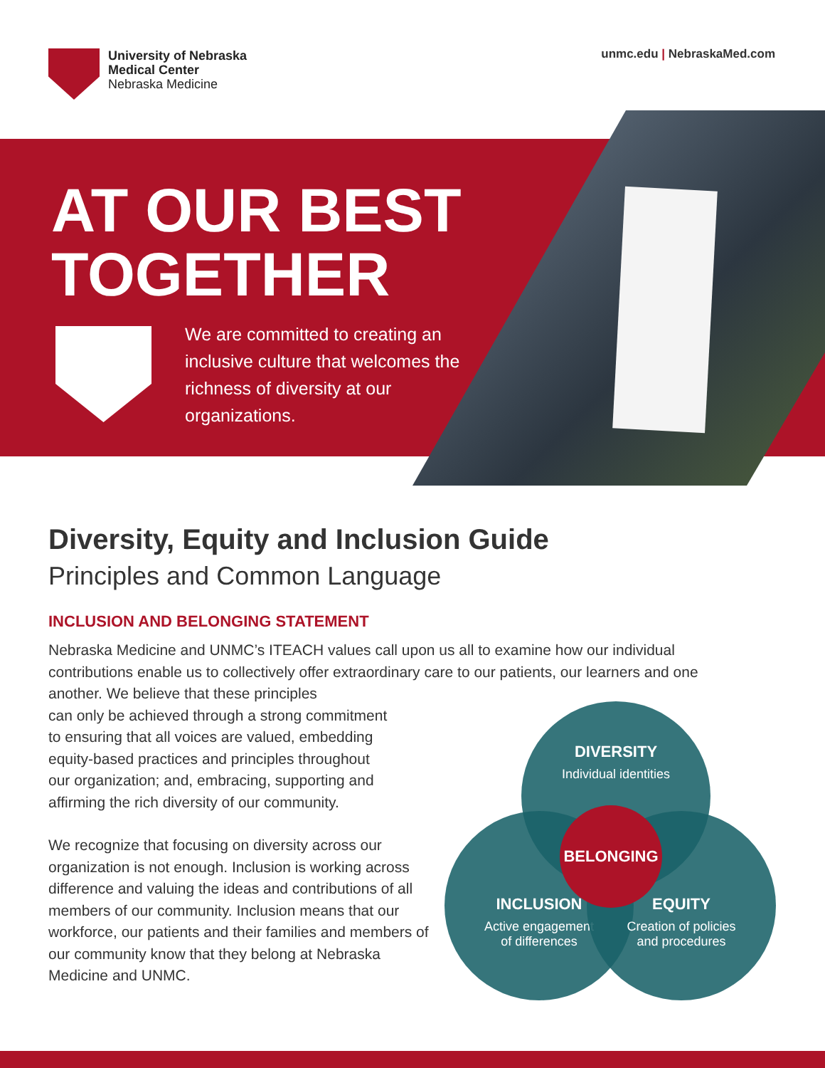University of Nebraska
Medical Center
Nebraska Medicine
unmc.edu | NebraskaMed.com
AT OUR BEST
TOGETHER
We are committed to creating an inclusive culture that welcomes the richness of diversity at our organizations.
Diversity, Equity and Inclusion Guide
Principles and Common Language
INCLUSION AND BELONGING STATEMENT
Nebraska Medicine and UNMC’s ITEACH values call upon us all to examine how our individual contributions enable us to collectively offer extraordinary care to our patients, our learners and one another. We believe that these principles
can only be achieved through a strong commitment
to ensuring that all voices are valued, embedding
equity-based practices and principles throughout
our organization; and, embracing, supporting and
affirming the rich diversity of our community.
We recognize that focusing on diversity across our organization is not enough. Inclusion is working across difference and valuing the ideas and contributions of all members of our community. Inclusion means that our workforce, our patients and their families and members of our community know that they belong at Nebraska Medicine and UNMC.
DIVERSITY
Individual identities
INCLUSION
Active engagement
of differences
EQUITY
Creation of policies
and procedures
BELONGING